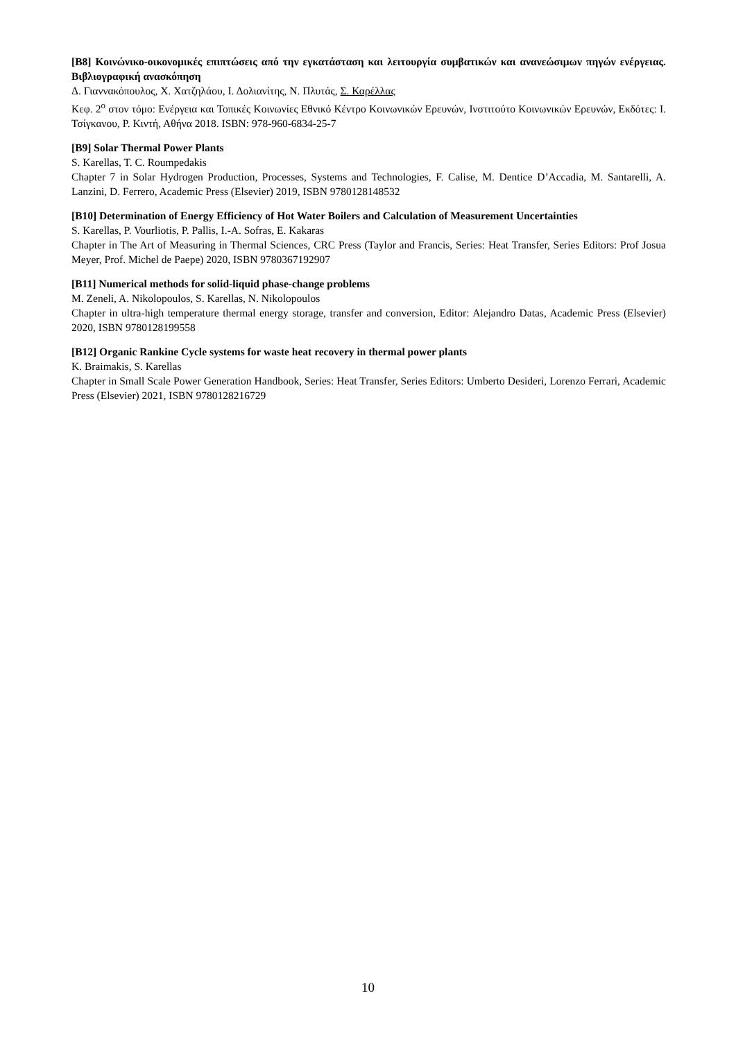[B8] Κοινώνικο-οικονομικές επιπτώσεις από την εγκατάσταση και λειτουργία συμβατικών και ανανεώσιμων πηγών ενέργειας. Βιβλιογραφική ανασκόπηση
Δ. Γιαννακόπουλος, Χ. Χατζηλάου, Ι. Δολιανίτης, Ν. Πλυτάς, Σ. Καρέλλας
Κεφ. 2<sup>ο</sup> στον τόμο: Ενέργεια και Τοπικές Κοινωνίες Εθνικό Κέντρο Κοινωνικών Ερευνών, Ινστιτούτο Κοινωνικών Ερευνών, Εκδότες: Ι. Τσίγκανου, Ρ. Κιντή, Αθήνα 2018. ISBN: 978-960-6834-25-7
[B9] Solar Thermal Power Plants
S. Karellas, T. C. Roumpedakis
Chapter 7 in Solar Hydrogen Production, Processes, Systems and Technologies, F. Calise, M. Dentice D’Accadia, M. Santarelli, A. Lanzini, D. Ferrero, Academic Press (Elsevier) 2019, ISBN 9780128148532
[B10] Determination of Energy Efficiency of Hot Water Boilers and Calculation of Measurement Uncertainties
S. Karellas, P. Vourliotis, P. Pallis, I.-A. Sofras, E. Kakaras
Chapter in The Art of Measuring in Thermal Sciences, CRC Press (Taylor and Francis, Series: Heat Transfer, Series Editors: Prof Josua Meyer, Prof. Michel de Paepe) 2020, ISBN 9780367192907
[B11] Numerical methods for solid-liquid phase-change problems
M. Zeneli, A. Nikolopoulos, S. Karellas, N. Nikolopoulos
Chapter in ultra-high temperature thermal energy storage, transfer and conversion, Editor: Alejandro Datas, Academic Press (Elsevier) 2020, ISBN 9780128199558
[B12] Organic Rankine Cycle systems for waste heat recovery in thermal power plants
K. Braimakis, S. Karellas
Chapter in Small Scale Power Generation Handbook, Series: Heat Transfer, Series Editors: Umberto Desideri, Lorenzo Ferrari, Academic Press (Elsevier) 2021, ISBN 9780128216729
10